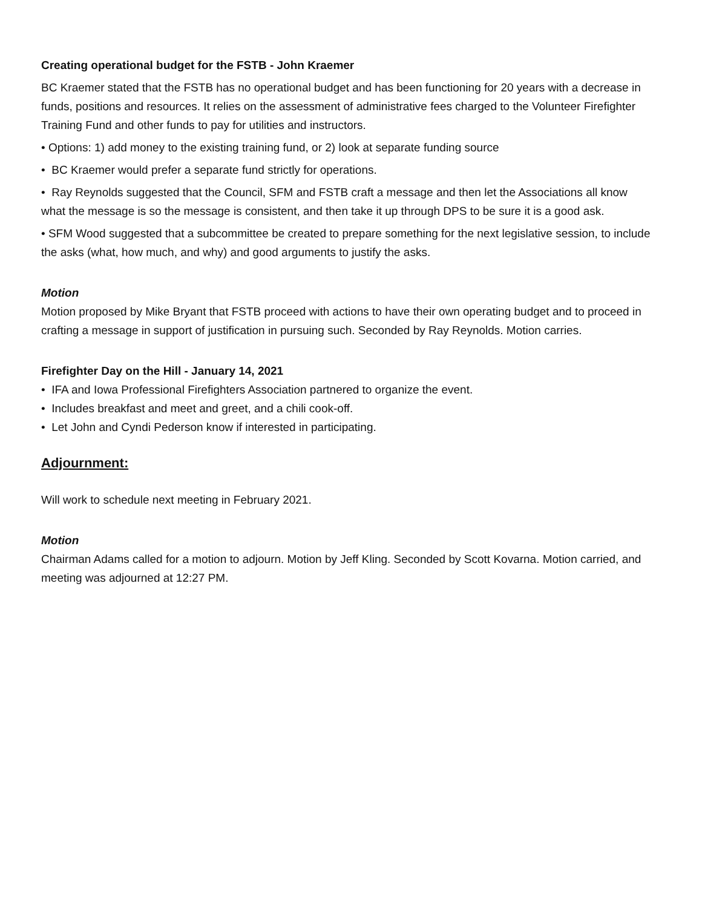Creating operational budget for the FSTB - John Kraemer
BC Kraemer stated that the FSTB has no operational budget and has been functioning for 20 years with a decrease in funds, positions and resources. It relies on the assessment of administrative fees charged to the Volunteer Firefighter Training Fund and other funds to pay for utilities and instructors.
• Options: 1) add money to the existing training fund, or 2) look at separate funding source
• BC Kraemer would prefer a separate fund strictly for operations.
• Ray Reynolds suggested that the Council, SFM and FSTB craft a message and then let the Associations all know what the message is so the message is consistent, and then take it up through DPS to be sure it is a good ask.
• SFM Wood suggested that a subcommittee be created to prepare something for the next legislative session, to include the asks (what, how much, and why) and good arguments to justify the asks.
Motion
Motion proposed by Mike Bryant that FSTB proceed with actions to have their own operating budget and to proceed in crafting a message in support of justification in pursuing such. Seconded by Ray Reynolds. Motion carries.
Firefighter Day on the Hill - January 14, 2021
• IFA and Iowa Professional Firefighters Association partnered to organize the event.
• Includes breakfast and meet and greet, and a chili cook-off.
• Let John and Cyndi Pederson know if interested in participating.
Adjournment:
Will work to schedule next meeting in February 2021.
Motion
Chairman Adams called for a motion to adjourn. Motion by Jeff Kling. Seconded by Scott Kovarna. Motion carried, and meeting was adjourned at 12:27 PM.